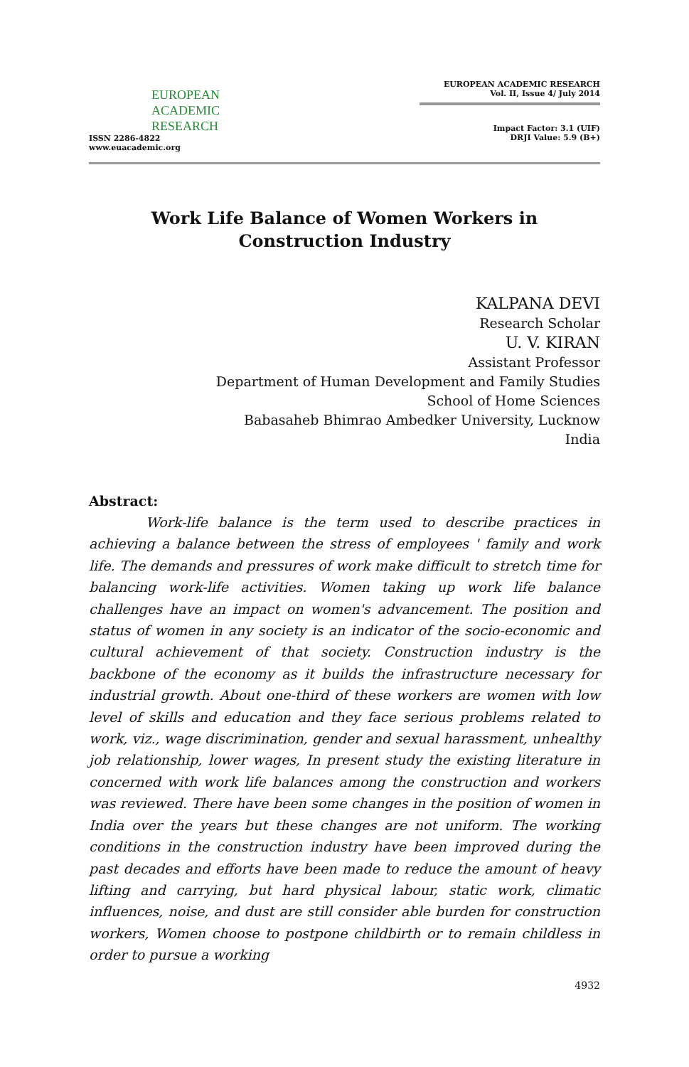EUROPEAN
ACADEMIC
RESEARCH
ISSN 2286-4822
www.euacademic.org
EUROPEAN ACADEMIC RESEARCH
Vol. II, Issue 4/ July 2014
Impact Factor: 3.1 (UIF)
DRJI Value: 5.9 (B+)
Work Life Balance of Women Workers in
Construction Industry
KALPANA DEVI
Research Scholar
U. V. KIRAN
Assistant Professor
Department of Human Development and Family Studies
School of Home Sciences
Babasaheb Bhimrao Ambedker University, Lucknow
India
Abstract:
Work-life balance is the term used to describe practices in achieving a balance between the stress of employees ' family and work life. The demands and pressures of work make difficult to stretch time for balancing work-life activities. Women taking up work life balance challenges have an impact on women's advancement. The position and status of women in any society is an indicator of the socio-economic and cultural achievement of that society. Construction industry is the backbone of the economy as it builds the infrastructure necessary for industrial growth. About one-third of these workers are women with low level of skills and education and they face serious problems related to work, viz., wage discrimination, gender and sexual harassment, unhealthy job relationship, lower wages, In present study the existing literature in concerned with work life balances among the construction and workers was reviewed. There have been some changes in the position of women in India over the years but these changes are not uniform. The working conditions in the construction industry have been improved during the past decades and efforts have been made to reduce the amount of heavy lifting and carrying, but hard physical labour, static work, climatic influences, noise, and dust are still consider able burden for construction workers, Women choose to postpone childbirth or to remain childless in order to pursue a working
4932